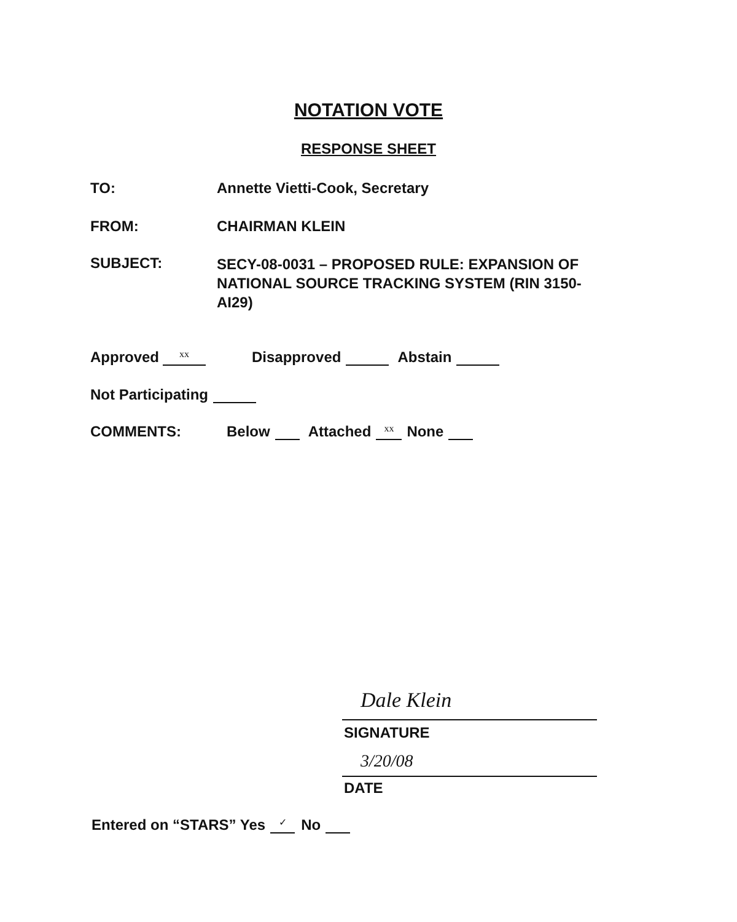NOTATION VOTE
RESPONSE SHEET
TO: Annette Vietti-Cook, Secretary
FROM: CHAIRMAN KLEIN
SUBJECT:
SECY-08-0031 – PROPOSED RULE: EXPANSION OF NATIONAL SOURCE TRACKING SYSTEM (RIN 3150-AI29)
Approved xx Disapproved Abstain
Not Participating
COMMENTS:
Below Attached xx None
Dale Klein
SIGNATURE
3/20/08
DATE
Entered on “STARS” Yes ✓ No